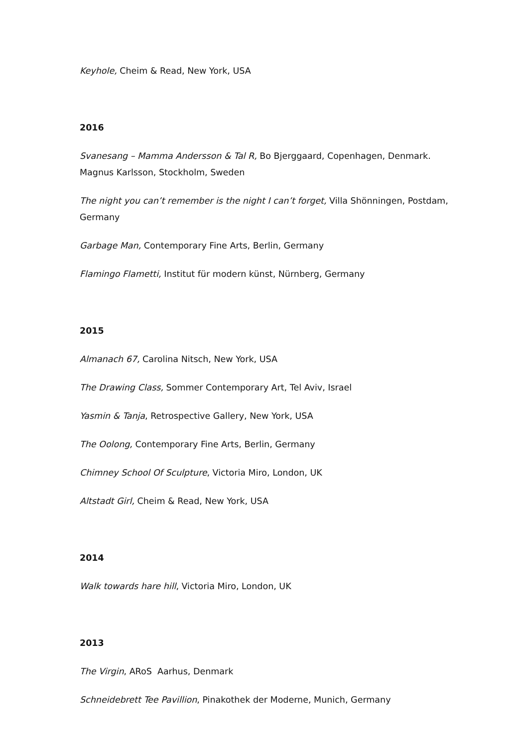Keyhole, Cheim & Read, New York, USA
2016
Svanesang – Mamma Andersson & Tal R, Bo Bjerggaard, Copenhagen, Denmark. Magnus Karlsson, Stockholm, Sweden
The night you can’t remember is the night I can’t forget, Villa Shönningen, Postdam, Germany
Garbage Man, Contemporary Fine Arts, Berlin, Germany
Flamingo Flametti, Institut für modern künst, Nürnberg, Germany
2015
Almanach 67, Carolina Nitsch, New York, USA
The Drawing Class, Sommer Contemporary Art, Tel Aviv, Israel
Yasmin & Tanja, Retrospective Gallery, New York, USA
The Oolong, Contemporary Fine Arts, Berlin, Germany
Chimney School Of Sculpture, Victoria Miro, London, UK
Altstadt Girl, Cheim & Read, New York, USA
2014
Walk towards hare hill, Victoria Miro, London, UK
2013
The Virgin, ARoS Aarhus, Denmark
Schneidebrett Tee Pavillion, Pinakothek der Moderne, Munich, Germany